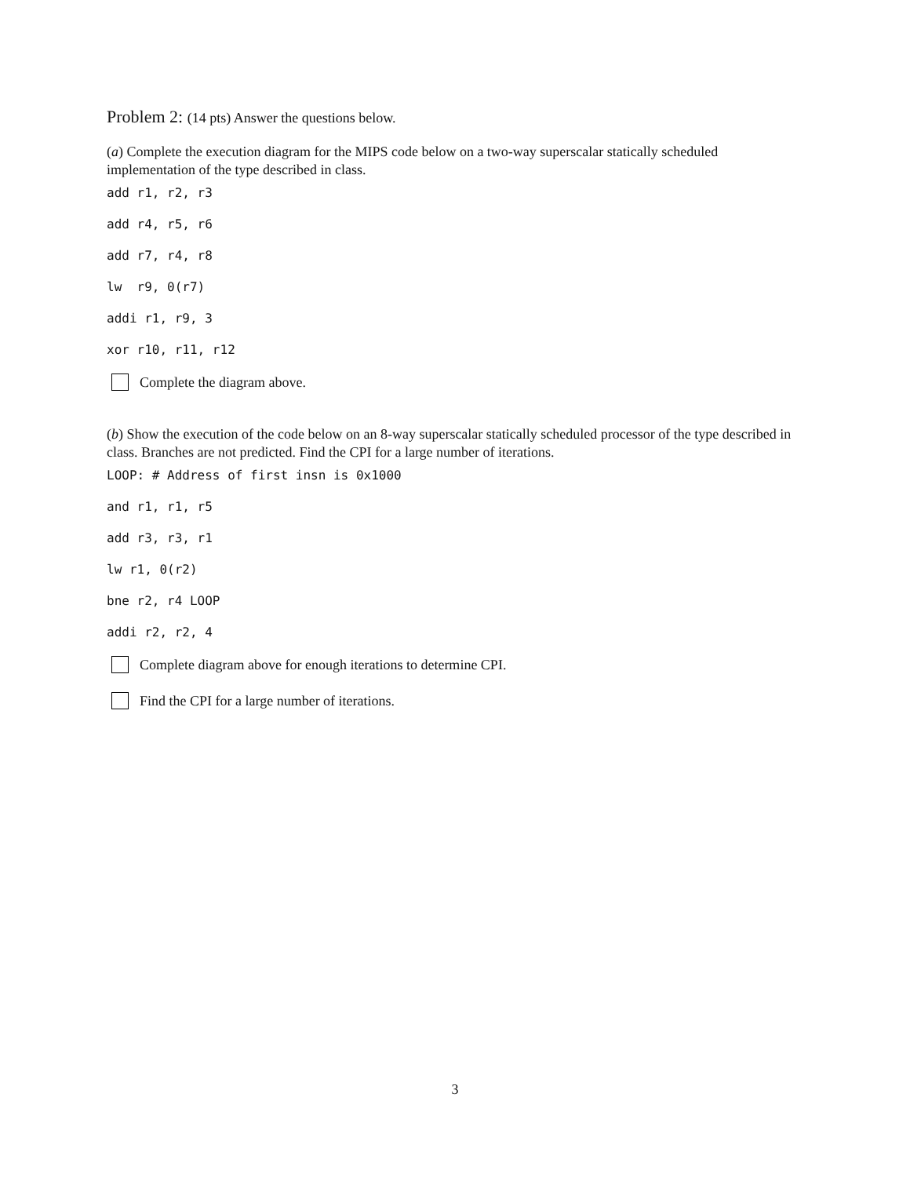Problem 2: (14 pts) Answer the questions below.
(a) Complete the execution diagram for the MIPS code below on a two-way superscalar statically scheduled implementation of the type described in class.
add r1, r2, r3
add r4, r5, r6
add r7, r4, r8
lw r9, 0(r7)
addi r1, r9, 3
xor r10, r11, r12
Complete the diagram above.
(b) Show the execution of the code below on an 8-way superscalar statically scheduled processor of the type described in class. Branches are not predicted. Find the CPI for a large number of iterations.
LOOP: # Address of first insn is 0x1000
and r1, r1, r5
add r3, r3, r1
lw r1, 0(r2)
bne r2, r4 LOOP
addi r2, r2, 4
Complete diagram above for enough iterations to determine CPI.
Find the CPI for a large number of iterations.
3